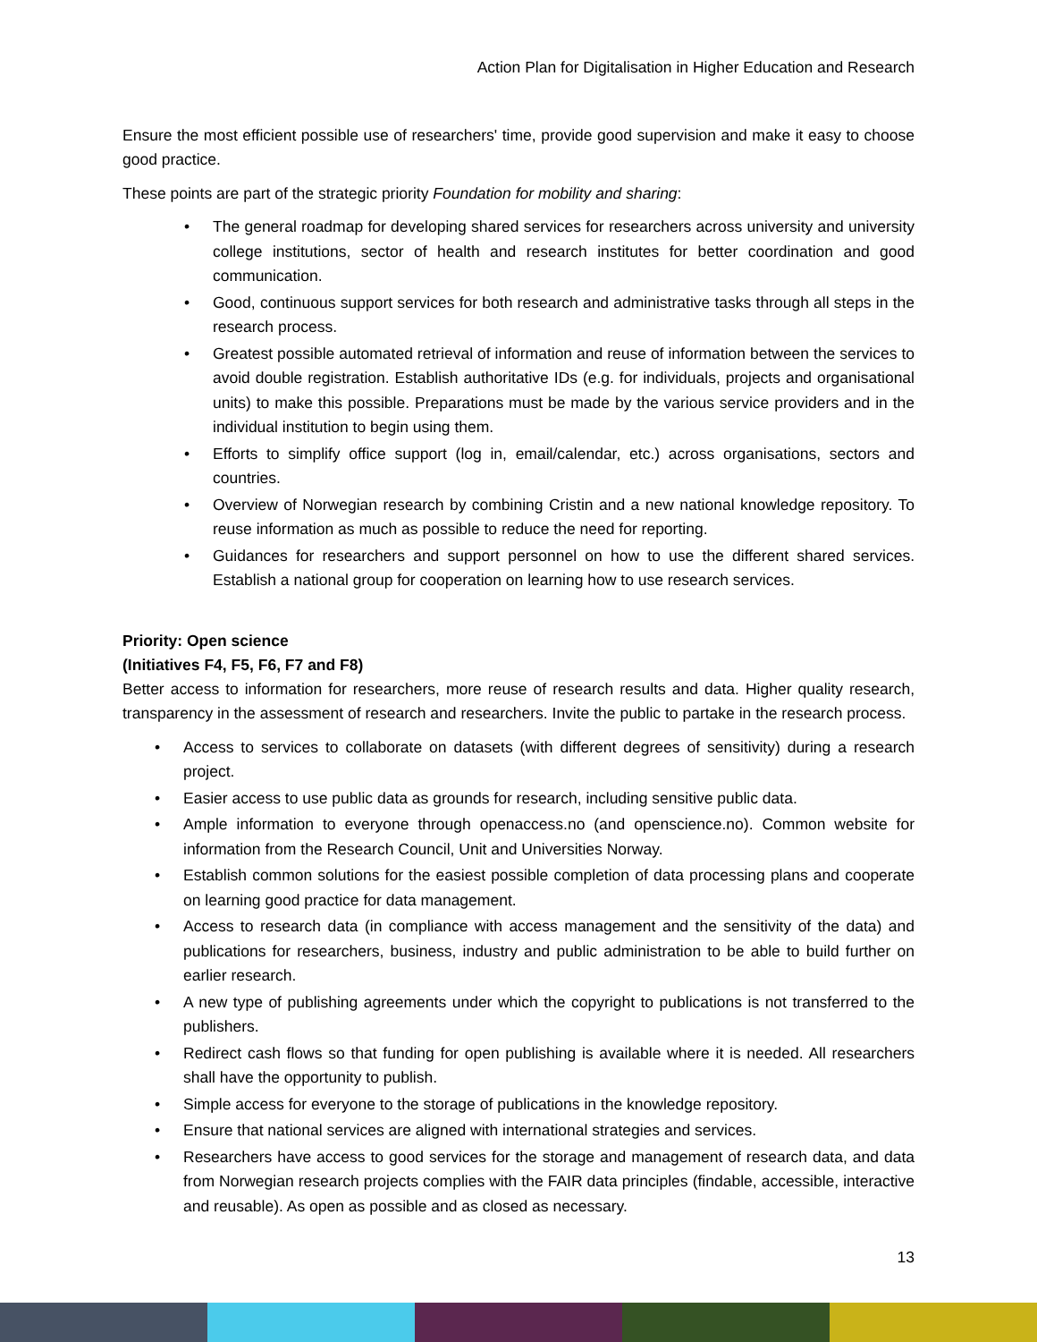Action Plan for Digitalisation in Higher Education and Research
Ensure the most efficient possible use of researchers' time, provide good supervision and make it easy to choose good practice.
These points are part of the strategic priority Foundation for mobility and sharing:
The general roadmap for developing shared services for researchers across university and university college institutions, sector of health and research institutes for better coordination and good communication.
Good, continuous support services for both research and administrative tasks through all steps in the research process.
Greatest possible automated retrieval of information and reuse of information between the services to avoid double registration. Establish authoritative IDs (e.g. for individuals, projects and organisational units) to make this possible. Preparations must be made by the various service providers and in the individual institution to begin using them.
Efforts to simplify office support (log in, email/calendar, etc.) across organisations, sectors and countries.
Overview of Norwegian research by combining Cristin and a new national knowledge repository. To reuse information as much as possible to reduce the need for reporting.
Guidances for researchers and support personnel on how to use the different shared services. Establish a national group for cooperation on learning how to use research services.
Priority: Open science
(Initiatives F4, F5, F6, F7 and F8)
Better access to information for researchers, more reuse of research results and data. Higher quality research, transparency in the assessment of research and researchers. Invite the public to partake in the research process.
Access to services to collaborate on datasets (with different degrees of sensitivity) during a research project.
Easier access to use public data as grounds for research, including sensitive public data.
Ample information to everyone through openaccess.no (and openscience.no). Common website for information from the Research Council, Unit and Universities Norway.
Establish common solutions for the easiest possible completion of data processing plans and cooperate on learning good practice for data management.
Access to research data (in compliance with access management and the sensitivity of the data) and publications for researchers, business, industry and public administration to be able to build further on earlier research.
A new type of publishing agreements under which the copyright to publications is not transferred to the publishers.
Redirect cash flows so that funding for open publishing is available where it is needed. All researchers shall have the opportunity to publish.
Simple access for everyone to the storage of publications in the knowledge repository.
Ensure that national services are aligned with international strategies and services.
Researchers have access to good services for the storage and management of research data, and data from Norwegian research projects complies with the FAIR data principles (findable, accessible, interactive and reusable). As open as possible and as closed as necessary.
13